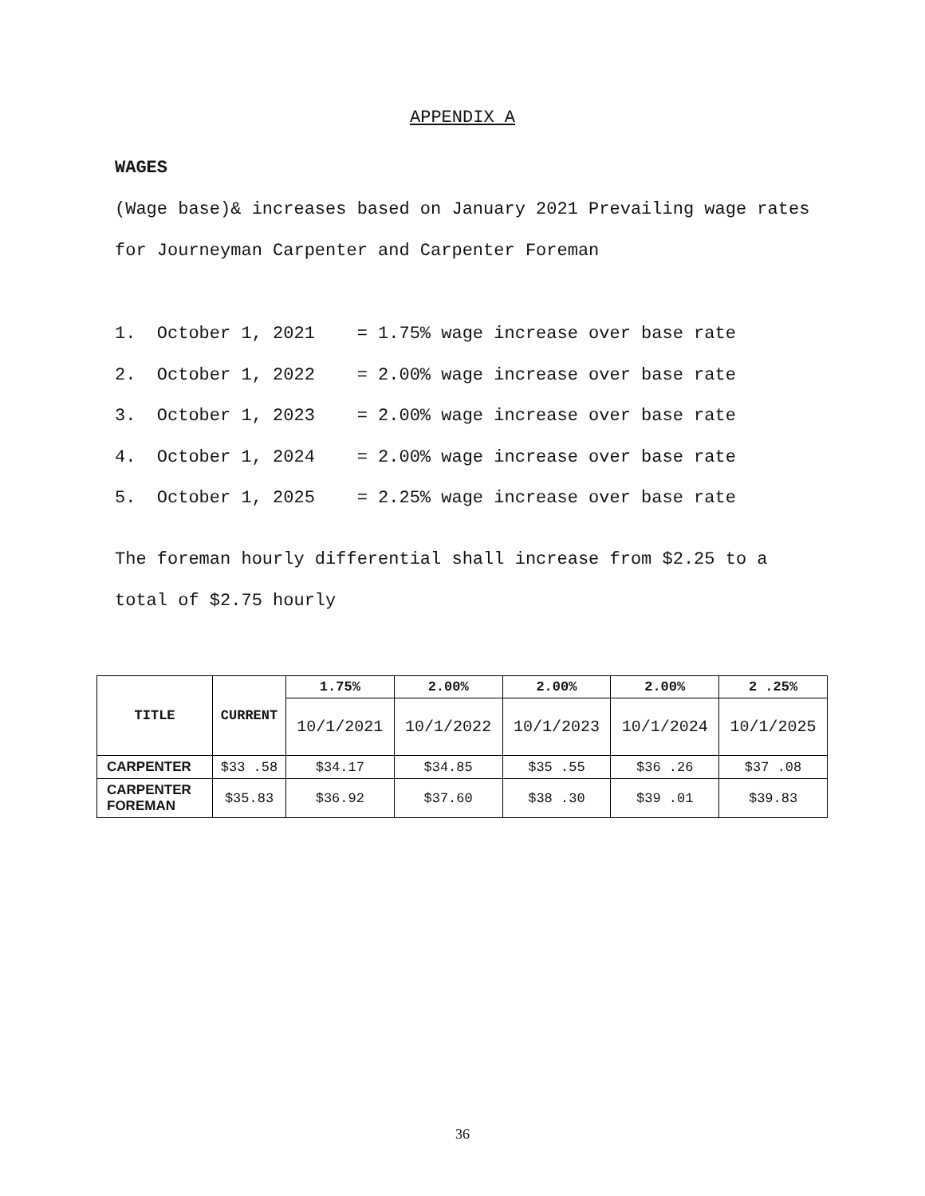APPENDIX A
WAGES
(Wage base)& increases based on January 2021 Prevailing wage rates for Journeyman Carpenter and Carpenter Foreman
1. October 1, 2021 = 1.75% wage increase over base rate
2. October 1, 2022 = 2.00% wage increase over base rate
3. October 1, 2023 = 2.00% wage increase over base rate
4. October 1, 2024 = 2.00% wage increase over base rate
5. October 1, 2025 = 2.25% wage increase over base rate
The foreman hourly differential shall increase from $2.25 to a total of $2.75 hourly
| TITLE | CURRENT | 1.75% | 2.00% | 2.00% | 2.00% | 2 .25% |
| --- | --- | --- | --- | --- | --- | --- |
| | | 10/1/2021 | 10/1/2022 | 10/1/2023 | 10/1/2024 | 10/1/2025 |
| CARPENTER | $33 .58 | $34.17 | $34.85 | $35 .55 | $36 .26 | $37 .08 |
| CARPENTER FOREMAN | $35.83 | $36.92 | $37.60 | $38 .30 | $39 .01 | $39.83 |
36